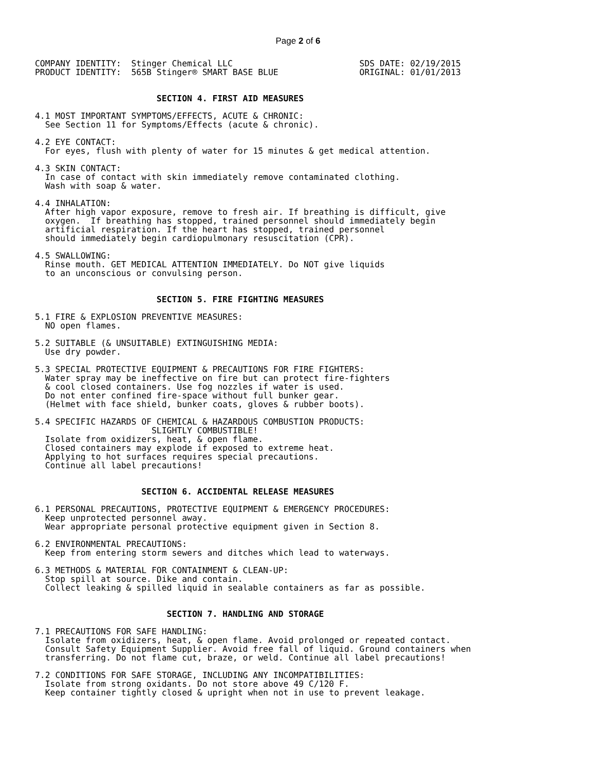Page 2 of 6
COMPANY IDENTITY:  Stinger Chemical LLC                         SDS DATE: 02/19/2015
PRODUCT IDENTITY:  565B Stinger® SMART BASE BLUE                ORIGINAL: 01/01/2013


                        SECTION 4. FIRST AID MEASURES

4.1 MOST IMPORTANT SYMPTOMS/EFFECTS, ACUTE & CHRONIC:
  See Section 11 for Symptoms/Effects (acute & chronic).

4.2 EYE CONTACT:
  For eyes, flush with plenty of water for 15 minutes & get medical attention.

4.3 SKIN CONTACT:
  In case of contact with skin immediately remove contaminated clothing.
  Wash with soap & water.

4.4 INHALATION:
  After high vapor exposure, remove to fresh air. If breathing is difficult, give
  oxygen.  If breathing has stopped, trained personnel should immediately begin
  artificial respiration. If the heart has stopped, trained personnel
  should immediately begin cardiopulmonary resuscitation (CPR).

4.5 SWALLOWING:
  Rinse mouth. GET MEDICAL ATTENTION IMMEDIATELY. Do NOT give liquids
  to an unconscious or convulsing person.


                        SECTION 5. FIRE FIGHTING MEASURES

5.1 FIRE & EXPLOSION PREVENTIVE MEASURES:
  NO open flames.

5.2 SUITABLE (& UNSUITABLE) EXTINGUISHING MEDIA:
  Use dry powder.

5.3 SPECIAL PROTECTIVE EQUIPMENT & PRECAUTIONS FOR FIRE FIGHTERS:
  Water spray may be ineffective on fire but can protect fire-fighters
  & cool closed containers. Use fog nozzles if water is used.
  Do not enter confined fire-space without full bunker gear.
  (Helmet with face shield, bunker coats, gloves & rubber boots).

5.4 SPECIFIC HAZARDS OF CHEMICAL & HAZARDOUS COMBUSTION PRODUCTS:
                       SLIGHTLY COMBUSTIBLE!
  Isolate from oxidizers, heat, & open flame.
  Closed containers may explode if exposed to extreme heat.
  Applying to hot surfaces requires special precautions.
  Continue all label precautions!


                     SECTION 6. ACCIDENTAL RELEASE MEASURES

6.1 PERSONAL PRECAUTIONS, PROTECTIVE EQUIPMENT & EMERGENCY PROCEDURES:
  Keep unprotected personnel away.
  Wear appropriate personal protective equipment given in Section 8.

6.2 ENVIRONMENTAL PRECAUTIONS:
  Keep from entering storm sewers and ditches which lead to waterways.

6.3 METHODS & MATERIAL FOR CONTAINMENT & CLEAN-UP:
  Stop spill at source. Dike and contain.
  Collect leaking & spilled liquid in sealable containers as far as possible.


                          SECTION 7. HANDLING AND STORAGE

7.1 PRECAUTIONS FOR SAFE HANDLING:
  Isolate from oxidizers, heat, & open flame. Avoid prolonged or repeated contact.
  Consult Safety Equipment Supplier. Avoid free fall of liquid. Ground containers when
  transferring. Do not flame cut, braze, or weld. Continue all label precautions!

7.2 CONDITIONS FOR SAFE STORAGE, INCLUDING ANY INCOMPATIBILITIES:
  Isolate from strong oxidants. Do not store above 49 C/120 F.
  Keep container tightly closed & upright when not in use to prevent leakage.